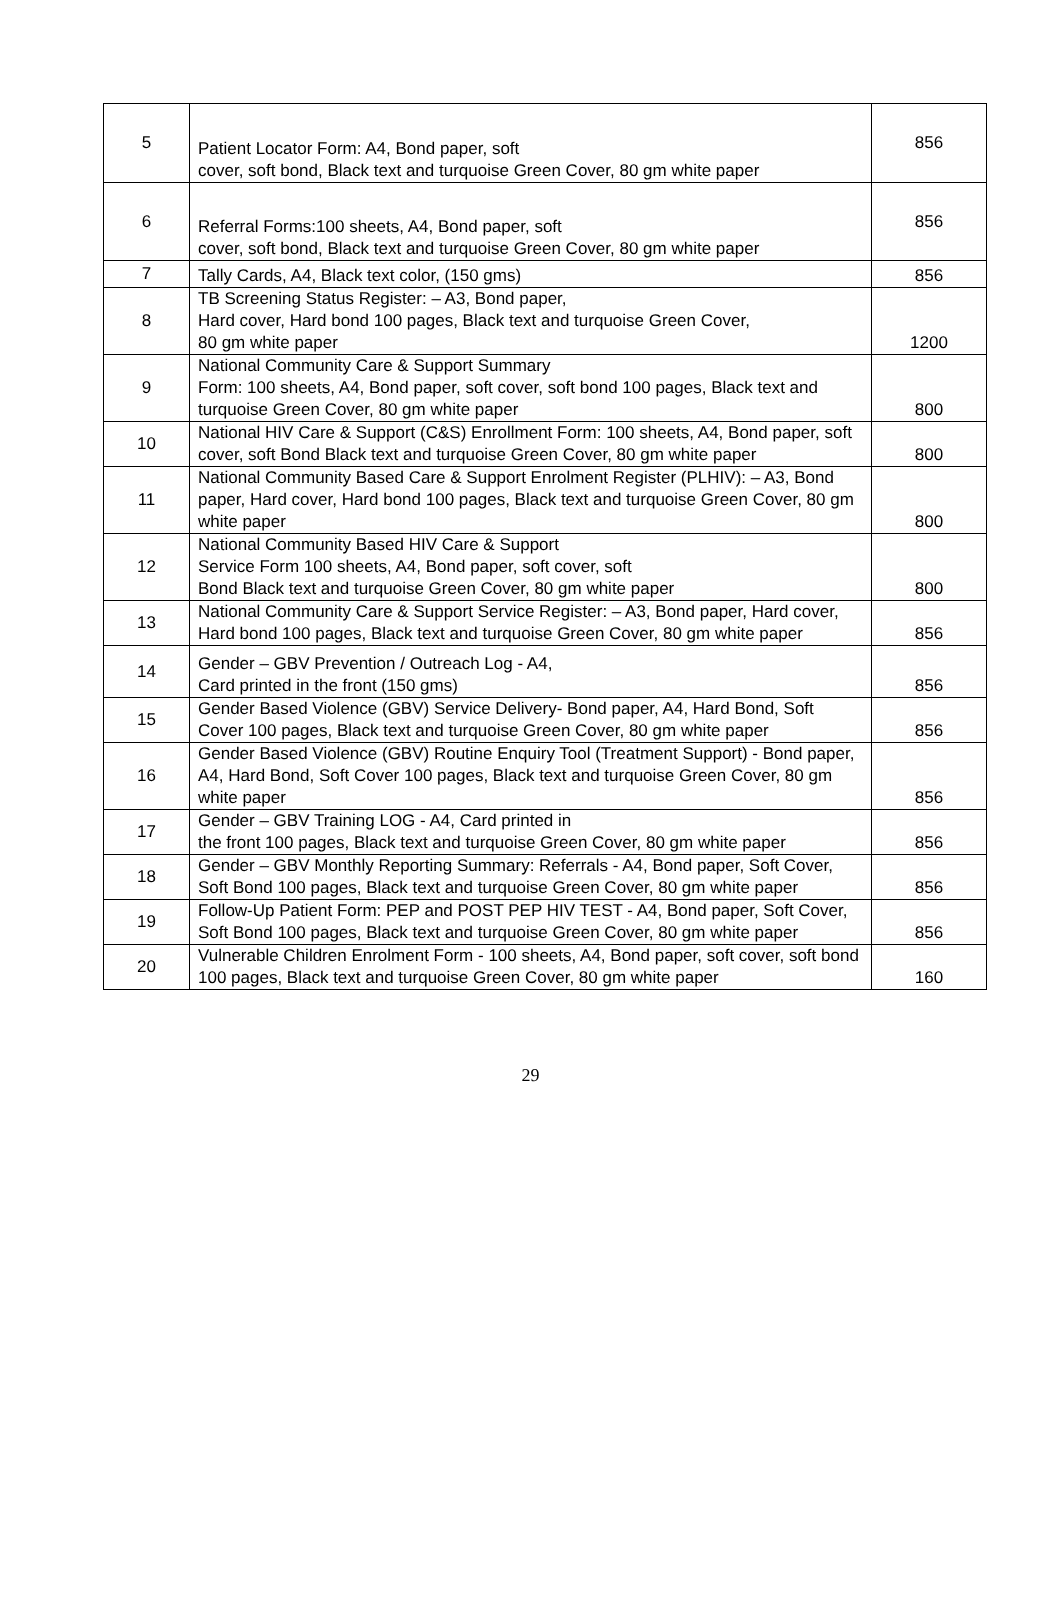| 5 | Patient Locator Form: A4, Bond paper, soft cover, soft bond, Black text and turquoise Green Cover, 80 gm white paper | 856 |
| 6 | Referral Forms:100 sheets, A4, Bond paper, soft cover, soft bond, Black text and turquoise Green Cover, 80 gm white paper | 856 |
| 7 | Tally Cards, A4, Black text color, (150 gms) | 856 |
| 8 | TB Screening Status Register: – A3, Bond paper, Hard cover, Hard bond 100 pages, Black text and turquoise Green Cover, 80 gm white paper | 1200 |
| 9 | National Community Care & Support Summary Form: 100 sheets, A4, Bond paper, soft cover, soft bond 100 pages, Black text and turquoise Green Cover, 80 gm white paper | 800 |
| 10 | National HIV Care & Support (C&S) Enrollment Form: 100 sheets, A4, Bond paper, soft cover, soft Bond Black text and turquoise Green Cover, 80 gm white paper | 800 |
| 11 | National Community Based Care & Support Enrolment Register (PLHIV): – A3, Bond paper, Hard cover, Hard bond 100 pages, Black text and turquoise Green Cover, 80 gm white paper | 800 |
| 12 | National Community Based HIV Care & Support Service Form 100 sheets, A4, Bond paper, soft cover, soft Bond Black text and turquoise Green Cover, 80 gm white paper | 800 |
| 13 | National Community Care & Support Service Register: – A3, Bond paper, Hard cover, Hard bond 100 pages, Black text and turquoise Green Cover, 80 gm white paper | 856 |
| 14 | Gender – GBV Prevention / Outreach Log - A4, Card printed in the front (150 gms) | 856 |
| 15 | Gender Based Violence (GBV) Service Delivery- Bond paper, A4, Hard Bond, Soft Cover 100 pages, Black text and turquoise Green Cover, 80 gm white paper | 856 |
| 16 | Gender Based Violence (GBV) Routine Enquiry Tool (Treatment Support) - Bond paper, A4, Hard Bond, Soft Cover 100 pages, Black text and turquoise Green Cover, 80 gm white paper | 856 |
| 17 | Gender – GBV Training LOG - A4, Card printed in the front 100 pages, Black text and turquoise Green Cover, 80 gm white paper | 856 |
| 18 | Gender – GBV Monthly Reporting Summary: Referrals - A4, Bond paper, Soft Cover, Soft Bond 100 pages, Black text and turquoise Green Cover, 80 gm white paper | 856 |
| 19 | Follow-Up Patient Form: PEP and POST PEP HIV TEST - A4, Bond paper, Soft Cover, Soft Bond 100 pages, Black text and turquoise Green Cover, 80 gm white paper | 856 |
| 20 | Vulnerable Children Enrolment Form - 100 sheets, A4, Bond paper, soft cover, soft bond 100 pages, Black text and turquoise Green Cover, 80 gm white paper | 160 |
29